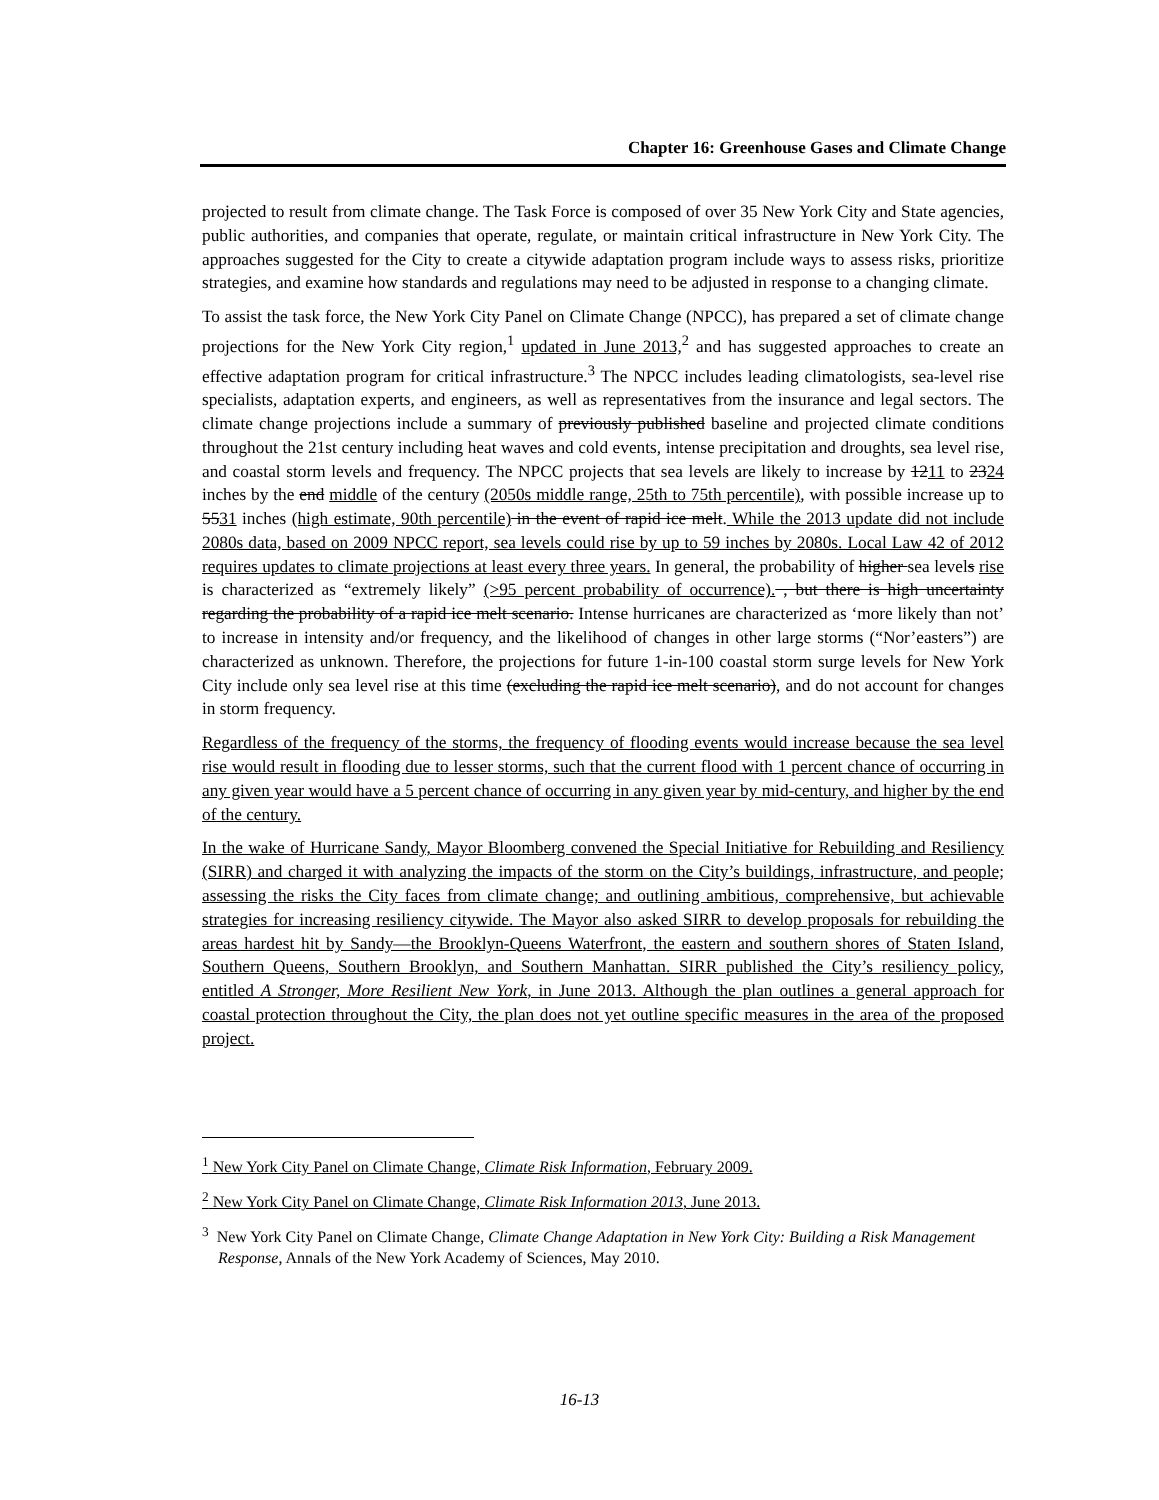Chapter 16: Greenhouse Gases and Climate Change
projected to result from climate change. The Task Force is composed of over 35 New York City and State agencies, public authorities, and companies that operate, regulate, or maintain critical infrastructure in New York City. The approaches suggested for the City to create a citywide adaptation program include ways to assess risks, prioritize strategies, and examine how standards and regulations may need to be adjusted in response to a changing climate.
To assist the task force, the New York City Panel on Climate Change (NPCC), has prepared a set of climate change projections for the New York City region,<sup>1</sup> updated in June 2013,<sup>2</sup> and has suggested approaches to create an effective adaptation program for critical infrastructure.<sup>3</sup> The NPCC includes leading climatologists, sea-level rise specialists, adaptation experts, and engineers, as well as representatives from the insurance and legal sectors. The climate change projections include a summary of previously published baseline and projected climate conditions throughout the 21st century including heat waves and cold events, intense precipitation and droughts, sea level rise, and coastal storm levels and frequency. The NPCC projects that sea levels are likely to increase by 1211 to 2324 inches by the end middle of the century (2050s middle range, 25th to 75th percentile), with possible increase up to 5531 inches (high estimate, 90th percentile) in the event of rapid ice melt. While the 2013 update did not include 2080s data, based on 2009 NPCC report, sea levels could rise by up to 59 inches by 2080s. Local Law 42 of 2012 requires updates to climate projections at least every three years. In general, the probability of higher sea levels rise is characterized as “extremely likely” (>95 percent probability of occurrence). , but there is high uncertainty regarding the probability of a rapid ice melt scenario. Intense hurricanes are characterized as ‘more likely than not’ to increase in intensity and/or frequency, and the likelihood of changes in other large storms (“Nor’easters”) are characterized as unknown. Therefore, the projections for future 1-in-100 coastal storm surge levels for New York City include only sea level rise at this time (excluding the rapid ice melt scenario), and do not account for changes in storm frequency.
Regardless of the frequency of the storms, the frequency of flooding events would increase because the sea level rise would result in flooding due to lesser storms, such that the current flood with 1 percent chance of occurring in any given year would have a 5 percent chance of occurring in any given year by mid-century, and higher by the end of the century.
In the wake of Hurricane Sandy, Mayor Bloomberg convened the Special Initiative for Rebuilding and Resiliency (SIRR) and charged it with analyzing the impacts of the storm on the City’s buildings, infrastructure, and people; assessing the risks the City faces from climate change; and outlining ambitious, comprehensive, but achievable strategies for increasing resiliency citywide. The Mayor also asked SIRR to develop proposals for rebuilding the areas hardest hit by Sandy—the Brooklyn-Queens Waterfront, the eastern and southern shores of Staten Island, Southern Queens, Southern Brooklyn, and Southern Manhattan. SIRR published the City’s resiliency policy, entitled A Stronger, More Resilient New York, in June 2013. Although the plan outlines a general approach for coastal protection throughout the City, the plan does not yet outline specific measures in the area of the proposed project.
<sup>1</sup> New York City Panel on Climate Change, Climate Risk Information, February 2009.
<sup>2</sup> New York City Panel on Climate Change, Climate Risk Information 2013, June 2013.
<sup>3</sup> New York City Panel on Climate Change, Climate Change Adaptation in New York City: Building a Risk Management Response, Annals of the New York Academy of Sciences, May 2010.
16-13